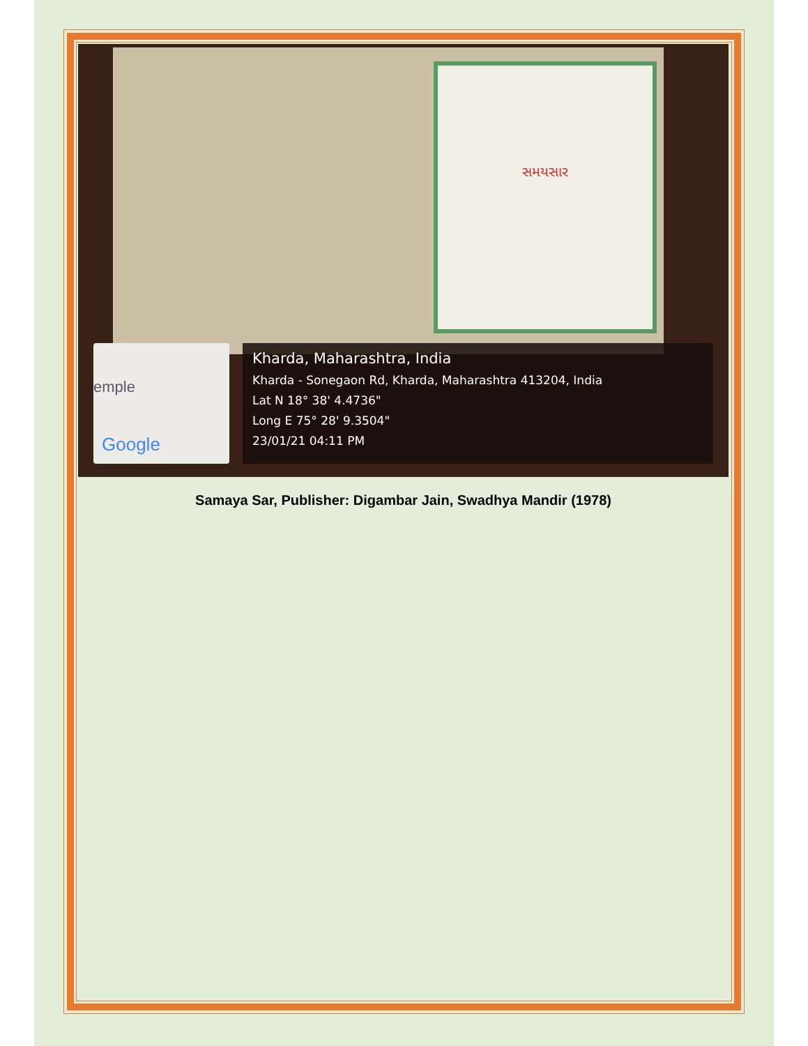સમયસાર
emple
Google
Kharda, Maharashtra, India
Kharda - Sonegaon Rd, Kharda, Maharashtra 413204, India
Lat N 18° 38' 4.4736"
Long E 75° 28' 9.3504"
23/01/21 04:11 PM
Samaya Sar, Publisher: Digambar Jain, Swadhya Mandir (1978)